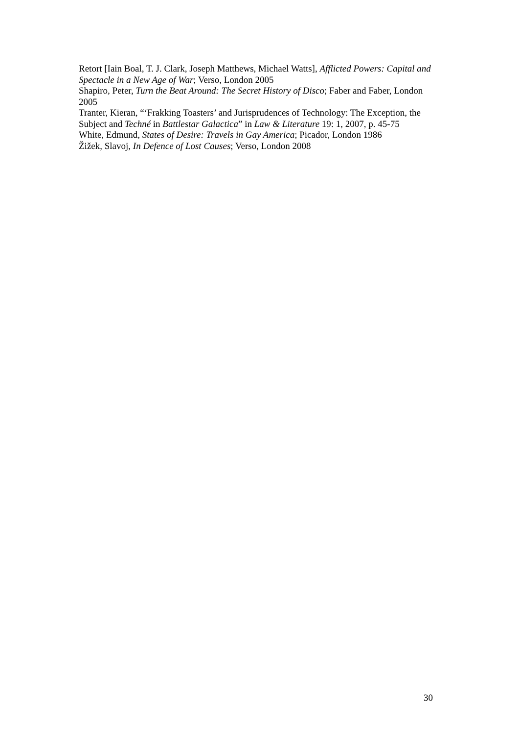Retort [Iain Boal, T. J. Clark, Joseph Matthews, Michael Watts], Afflicted Powers: Capital and Spectacle in a New Age of War; Verso, London 2005
Shapiro, Peter, Turn the Beat Around: The Secret History of Disco; Faber and Faber, London 2005
Tranter, Kieran, “‘Frakking Toasters’ and Jurisprudences of Technology: The Exception, the Subject and Techné in Battlestar Galactica” in Law & Literature 19: 1, 2007, p. 45-75
White, Edmund, States of Desire: Travels in Gay America; Picador, London 1986
Žižek, Slavoj, In Defence of Lost Causes; Verso, London 2008
30